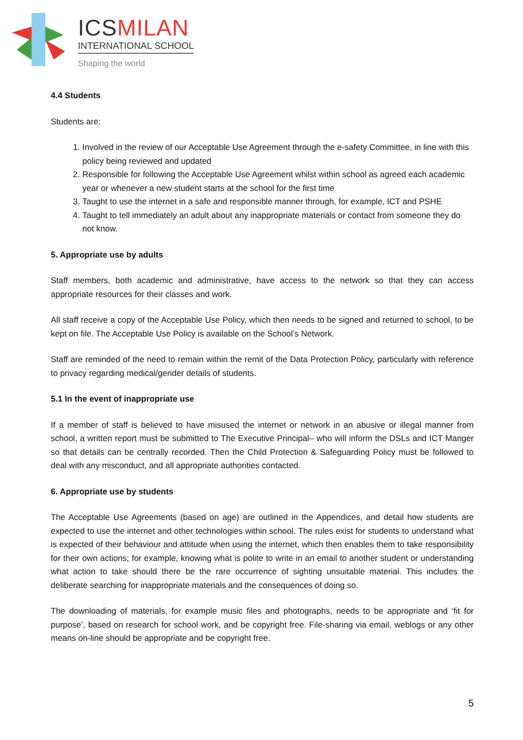ICSMILAN
INTERNATIONAL SCHOOL
Shaping the world
4.4 Students
Students are:
1. Involved in the review of our Acceptable Use Agreement through the e-safety Committee, in line with this policy being reviewed and updated
2. Responsible for following the Acceptable Use Agreement whilst within school as agreed each academic year or whenever a new student starts at the school for the first time
3. Taught to use the internet in a safe and responsible manner through, for example, ICT and PSHE
4. Taught to tell immediately an adult about any inappropriate materials or contact from someone they do not know.
5. Appropriate use by adults
Staff members, both academic and administrative, have access to the network so that they can access appropriate resources for their classes and work.
All staff receive a copy of the Acceptable Use Policy, which then needs to be signed and returned to school, to be kept on file. The Acceptable Use Policy is available on the School’s Network.
Staff are reminded of the need to remain within the remit of the Data Protection Policy, particularly with reference to privacy regarding medical/gender details of students.
5.1 In the event of inappropriate use
If a member of staff is believed to have misused the internet or network in an abusive or illegal manner from school, a written report must be submitted to The Executive Principal– who will inform the DSLs and ICT Manger so that details can be centrally recorded. Then the Child Protection & Safeguarding Policy must be followed to deal with any misconduct, and all appropriate authorities contacted.
6. Appropriate use by students
The Acceptable Use Agreements (based on age) are outlined in the Appendices, and detail how students are expected to use the internet and other technologies within school. The rules exist for students to understand what is expected of their behaviour and attitude when using the internet, which then enables them to take responsibility for their own actions; for example, knowing what is polite to write in an email to another student or understanding what action to take should there be the rare occurrence of sighting unsuitable material. This includes the deliberate searching for inappropriate materials and the consequences of doing so.
The downloading of materials, for example music files and photographs, needs to be appropriate and ‘fit for purpose’, based on research for school work, and be copyright free. File-sharing via email, weblogs or any other means on-line should be appropriate and be copyright free.
5